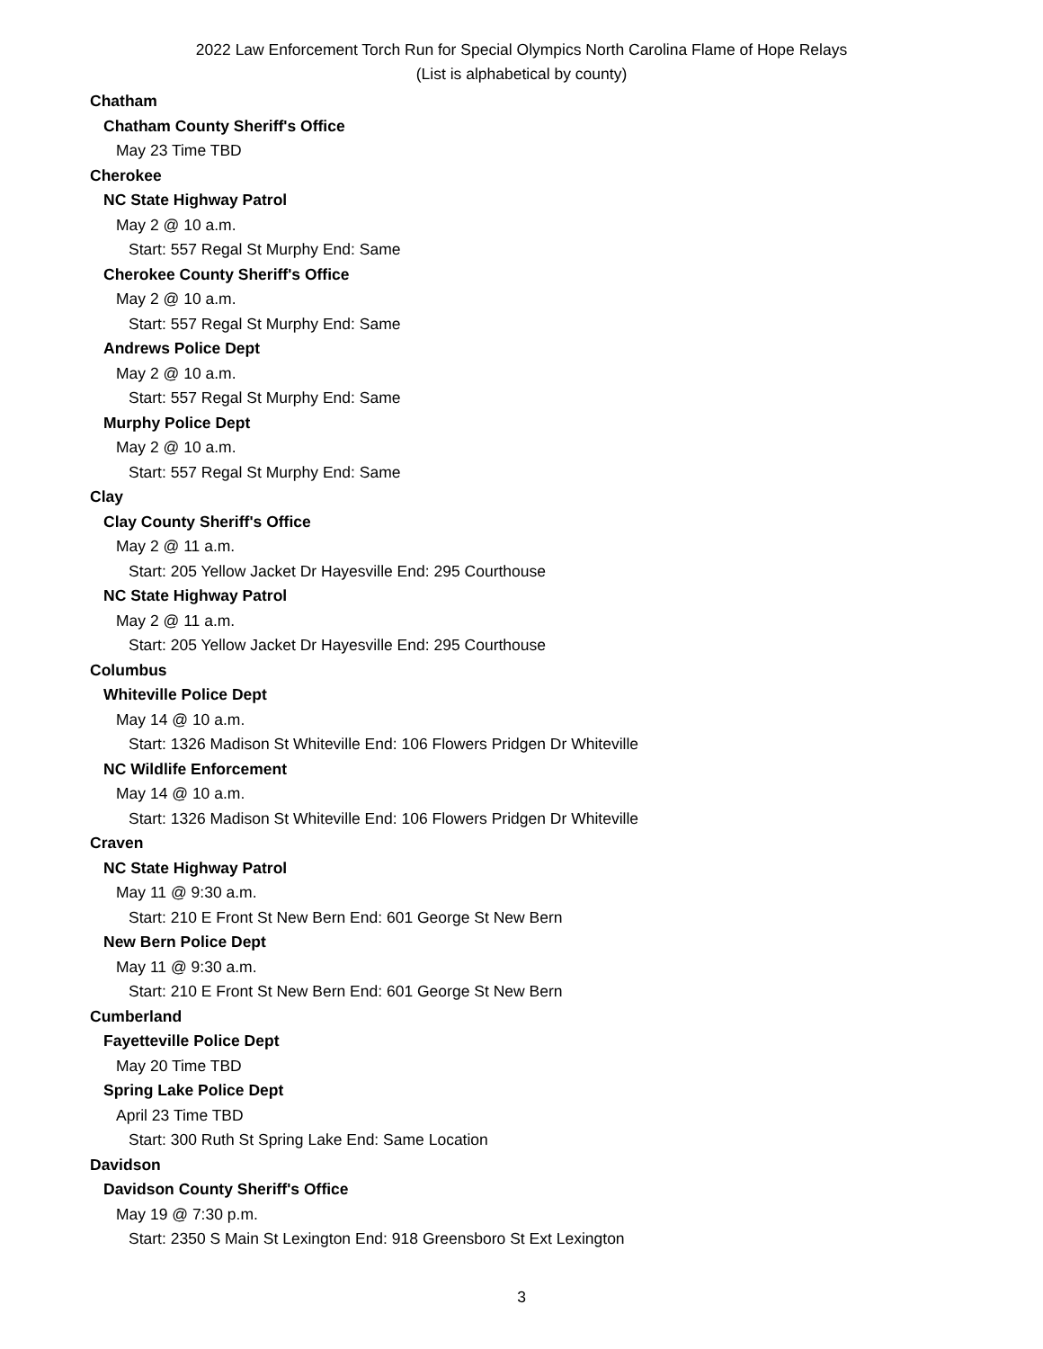2022 Law Enforcement Torch Run for Special Olympics North Carolina Flame of Hope Relays
(List is alphabetical by county)
Chatham
Chatham County Sheriff's Office
May 23 Time TBD
Cherokee
NC State Highway Patrol
May 2 @ 10 a.m.
Start: 557 Regal St Murphy End: Same
Cherokee County Sheriff's Office
May 2 @ 10 a.m.
Start: 557 Regal St Murphy End: Same
Andrews Police Dept
May 2 @ 10 a.m.
Start: 557 Regal St Murphy End: Same
Murphy Police Dept
May 2 @ 10 a.m.
Start: 557 Regal St Murphy End: Same
Clay
Clay County Sheriff's Office
May 2 @ 11 a.m.
Start: 205 Yellow Jacket Dr Hayesville End: 295 Courthouse
NC State Highway Patrol
May 2 @ 11 a.m.
Start: 205 Yellow Jacket Dr Hayesville End: 295 Courthouse
Columbus
Whiteville Police Dept
May 14 @ 10 a.m.
Start: 1326 Madison St Whiteville End: 106 Flowers Pridgen Dr Whiteville
NC Wildlife Enforcement
May 14 @ 10 a.m.
Start: 1326 Madison St Whiteville End: 106 Flowers Pridgen Dr Whiteville
Craven
NC State Highway Patrol
May 11 @ 9:30 a.m.
Start: 210 E Front St New Bern End: 601 George St New Bern
New Bern Police Dept
May 11 @ 9:30 a.m.
Start: 210 E Front St New Bern End: 601 George St New Bern
Cumberland
Fayetteville Police Dept
May 20 Time TBD
Spring Lake Police Dept
April 23 Time TBD
Start: 300 Ruth St Spring Lake End: Same Location
Davidson
Davidson County Sheriff's Office
May 19 @ 7:30 p.m.
Start: 2350 S Main St Lexington End: 918 Greensboro St Ext Lexington
3